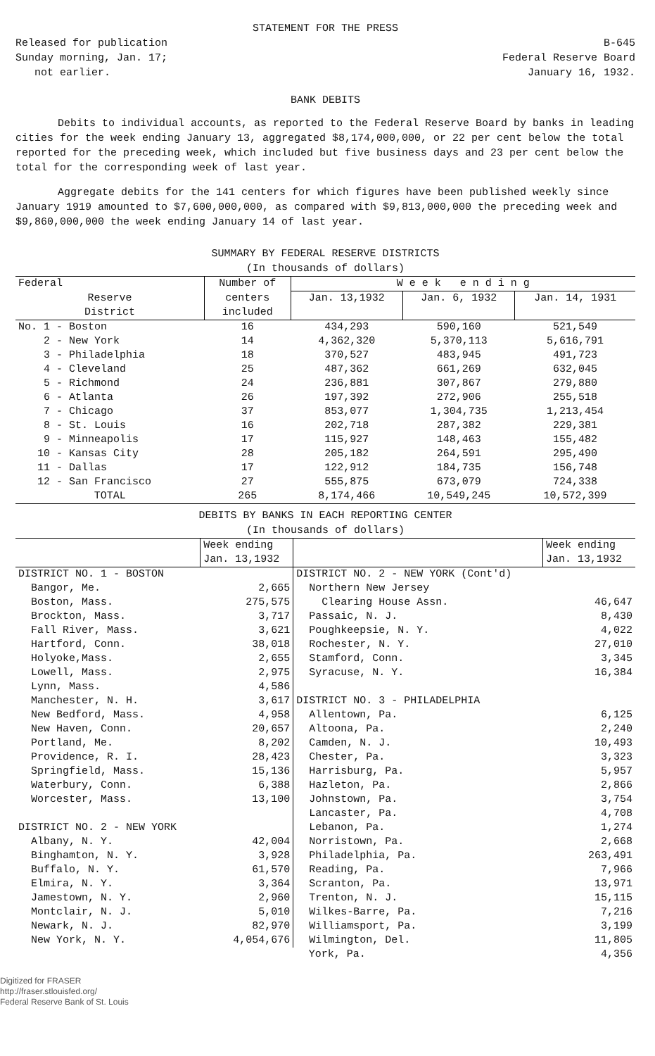STATEMENT FOR THE PRESS
Released for publication
Sunday morning, Jan. 17;
not earlier.
B-645
Federal Reserve Board
January 16, 1932.
BANK DEBITS
Debits to individual accounts, as reported to the Federal Reserve Board by banks in leading cities for the week ending January 13, aggregated $8,174,000,000, or 22 per cent below the total reported for the preceding week, which included but five business days and 23 per cent below the total for the corresponding week of last year.
Aggregate debits for the 141 centers for which figures have been published weekly since January 1919 amounted to $7,600,000,000, as compared with $9,813,000,000 the preceding week and $9,860,000,000 the week ending January 14 of last year.
SUMMARY BY FEDERAL RESERVE DISTRICTS
(In thousands of dollars)
| Federal | Number of | W e e k e n d i n g | | |
| --- | --- | --- | --- | --- |
| Reserve District | centers included | Jan. 13,1932 | Jan. 6, 1932 | Jan. 14, 1931 |
| No. 1 - Boston | 16 | 434,293 | 590,160 | 521,549 |
| 2 - New York | 14 | 4,362,320 | 5,370,113 | 5,616,791 |
| 3 - Philadelphia | 18 | 370,527 | 483,945 | 491,723 |
| 4 - Cleveland | 25 | 487,362 | 661,269 | 632,045 |
| 5 - Richmond | 24 | 236,881 | 307,867 | 279,880 |
| 6 - Atlanta | 26 | 197,392 | 272,906 | 255,518 |
| 7 - Chicago | 37 | 853,077 | 1,304,735 | 1,213,454 |
| 8 - St. Louis | 16 | 202,718 | 287,382 | 229,381 |
| 9 - Minneapolis | 17 | 115,927 | 148,463 | 155,482 |
| 10 - Kansas City | 28 | 205,182 | 264,591 | 295,490 |
| 11 - Dallas | 17 | 122,912 | 184,735 | 156,748 |
| 12 - San Francisco | 27 | 555,875 | 673,079 | 724,338 |
| TOTAL | 265 | 8,174,466 | 10,549,245 | 10,572,399 |
DEBITS BY BANKS IN EACH REPORTING CENTER
(In thousands of dollars)
| | Week ending Jan. 13,1932 | | Week ending Jan. 13,1932 |
| --- | --- | --- | --- |
| DISTRICT NO. 1 - BOSTON | | DISTRICT NO. 2 - NEW YORK (Cont'd) | |
| Bangor, Me. | 2,665 | Northern New Jersey | |
| Boston, Mass. | 275,575 | Clearing House Assn. | 46,647 |
| Brockton, Mass. | 3,717 | Passaic, N. J. | 8,430 |
| Fall River, Mass. | 3,621 | Poughkeepsie, N. Y. | 4,022 |
| Hartford, Conn. | 38,018 | Rochester, N. Y. | 27,010 |
| Holyoke,Mass. | 2,655 | Stamford, Conn. | 3,345 |
| Lowell, Mass. | 2,975 | Syracuse, N. Y. | 16,384 |
| Lynn, Mass. | 4,586 | | |
| Manchester, N. H. | 3,617 | DISTRICT NO. 3 - PHILADELPHIA | |
| New Bedford, Mass. | 4,958 | Allentown, Pa. | 6,125 |
| New Haven, Conn. | 20,657 | Altoona, Pa. | 2,240 |
| Portland, Me. | 8,202 | Camden, N. J. | 10,493 |
| Providence, R. I. | 28,423 | Chester, Pa. | 3,323 |
| Springfield, Mass. | 15,136 | Harrisburg, Pa. | 5,957 |
| Waterbury, Conn. | 6,388 | Hazleton, Pa. | 2,866 |
| Worcester, Mass. | 13,100 | Johnstown, Pa. | 3,754 |
| | | Lancaster, Pa. | 4,708 |
| DISTRICT NO. 2 - NEW YORK | | Lebanon, Pa. | 1,274 |
| Albany, N. Y. | 42,004 | Norristown, Pa. | 2,668 |
| Binghamton, N. Y. | 3,928 | Philadelphia, Pa. | 263,491 |
| Buffalo, N. Y. | 61,570 | Reading, Pa. | 7,966 |
| Elmira, N. Y. | 3,364 | Scranton, Pa. | 13,971 |
| Jamestown, N. Y. | 2,960 | Trenton, N. J. | 15,115 |
| Montclair, N. J. | 5,010 | Wilkes-Barre, Pa. | 7,216 |
| Newark, N. J. | 82,970 | Williamsport, Pa. | 3,199 |
| New York, N. Y. | 4,054,676 | Wilmington, Del. | 11,805 |
| | | York, Pa. | 4,356 |
Digitized for FRASER
http://fraser.stlouisfed.org/
Federal Reserve Bank of St. Louis